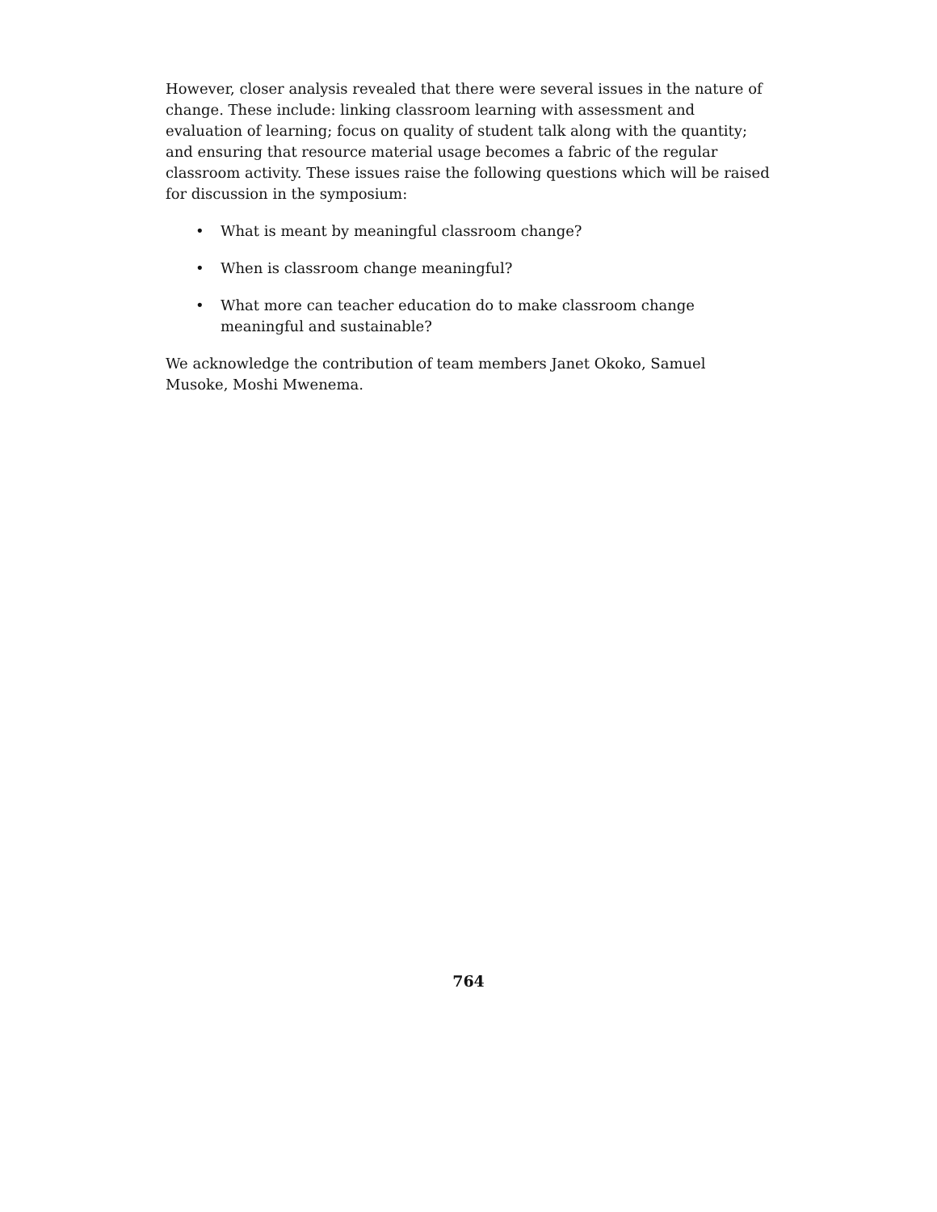However, closer analysis revealed that there were several issues in the nature of change. These include: linking classroom learning with assessment and evaluation of learning; focus on quality of student talk along with the quantity; and ensuring that resource material usage becomes a fabric of the regular classroom activity. These issues raise the following questions which will be raised for discussion in the symposium:
• What is meant by meaningful classroom change?
• When is classroom change meaningful?
• What more can teacher education do to make classroom change meaningful and sustainable?
We acknowledge the contribution of team members Janet Okoko, Samuel Musoke, Moshi Mwenema.
764